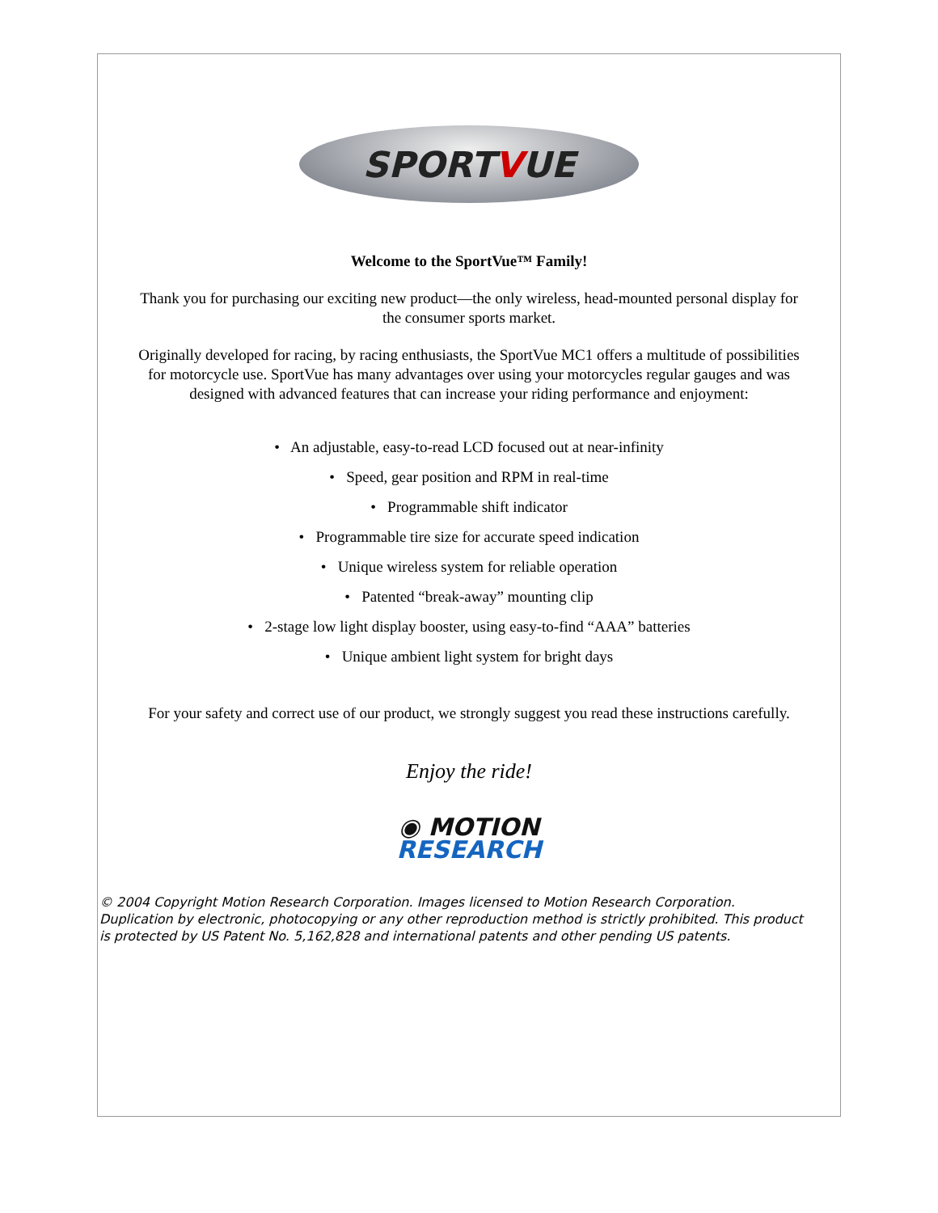SPORT V UE
Welcome to the SportVue™ Family!
Thank you for purchasing our exciting new product—the only wireless, head-mounted personal display for the consumer sports market.
Originally developed for racing, by racing enthusiasts, the SportVue MC1 offers a multitude of possibilities for motorcycle use. SportVue has many advantages over using your motorcycles regular gauges and was designed with advanced features that can increase your riding performance and enjoyment:
• An adjustable, easy-to-read LCD focused out at near-infinity
• Speed, gear position and RPM in real-time
• Programmable shift indicator
• Programmable tire size for accurate speed indication
• Unique wireless system for reliable operation
• Patented “break-away” mounting clip
• 2-stage low light display booster, using easy-to-find “AAA” batteries
• Unique ambient light system for bright days
For your safety and correct use of our product, we strongly suggest you read these instructions carefully.
Enjoy the ride!
◉ MOTION
RESEARCH
© 2004 Copyright Motion Research Corporation. Images licensed to Motion Research Corporation. Duplication by electronic, photocopying or any other reproduction method is strictly prohibited. This product is protected by US Patent No. 5,162,828 and international patents and other pending US patents.